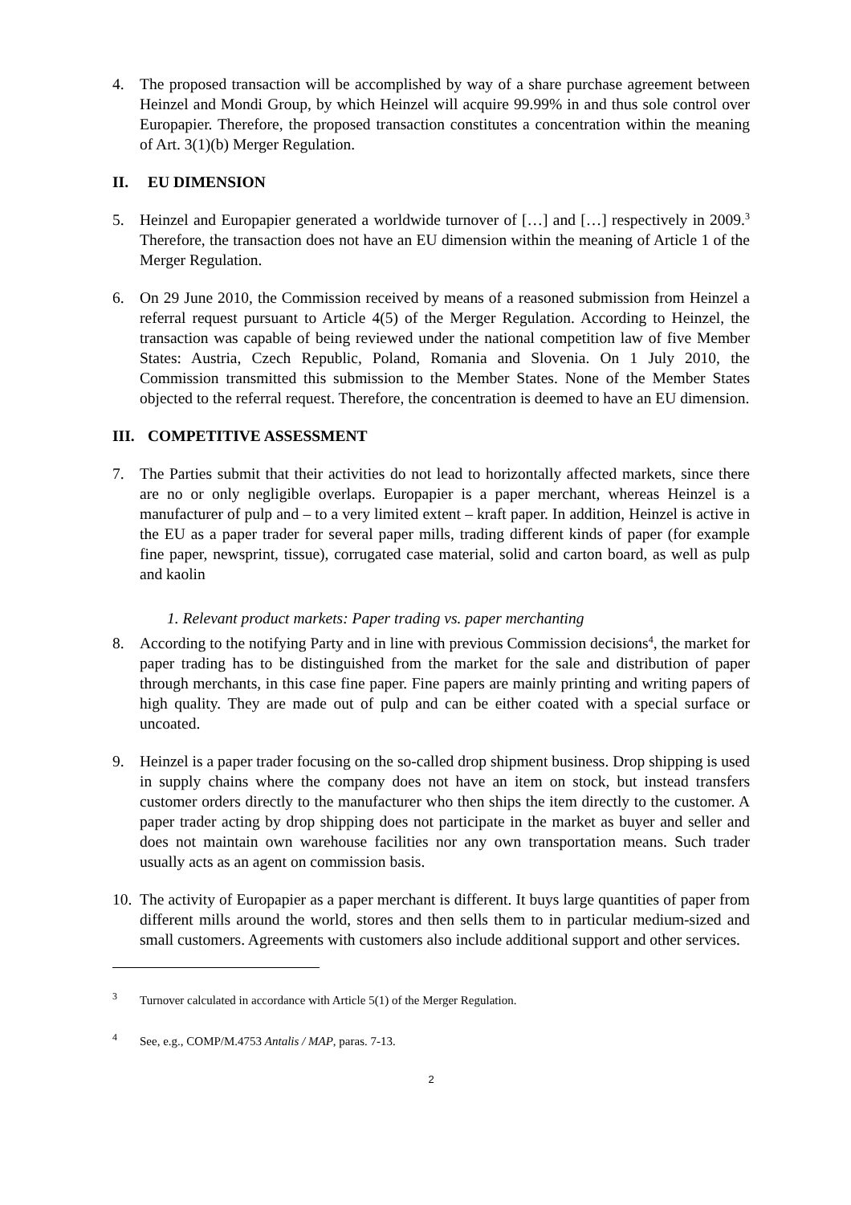4. The proposed transaction will be accomplished by way of a share purchase agreement between Heinzel and Mondi Group, by which Heinzel will acquire 99.99% in and thus sole control over Europapier. Therefore, the proposed transaction constitutes a concentration within the meaning of Art. 3(1)(b) Merger Regulation.
II. EU DIMENSION
5. Heinzel and Europapier generated a worldwide turnover of […] and […] respectively in 2009.<sup>3</sup> Therefore, the transaction does not have an EU dimension within the meaning of Article 1 of the Merger Regulation.
6. On 29 June 2010, the Commission received by means of a reasoned submission from Heinzel a referral request pursuant to Article 4(5) of the Merger Regulation. According to Heinzel, the transaction was capable of being reviewed under the national competition law of five Member States: Austria, Czech Republic, Poland, Romania and Slovenia. On 1 July 2010, the Commission transmitted this submission to the Member States. None of the Member States objected to the referral request. Therefore, the concentration is deemed to have an EU dimension.
III. COMPETITIVE ASSESSMENT
7. The Parties submit that their activities do not lead to horizontally affected markets, since there are no or only negligible overlaps. Europapier is a paper merchant, whereas Heinzel is a manufacturer of pulp and – to a very limited extent – kraft paper. In addition, Heinzel is active in the EU as a paper trader for several paper mills, trading different kinds of paper (for example fine paper, newsprint, tissue), corrugated case material, solid and carton board, as well as pulp and kaolin
1. Relevant product markets: Paper trading vs. paper merchanting
8. According to the notifying Party and in line with previous Commission decisions<sup>4</sup>, the market for paper trading has to be distinguished from the market for the sale and distribution of paper through merchants, in this case fine paper. Fine papers are mainly printing and writing papers of high quality. They are made out of pulp and can be either coated with a special surface or uncoated.
9. Heinzel is a paper trader focusing on the so-called drop shipment business. Drop shipping is used in supply chains where the company does not have an item on stock, but instead transfers customer orders directly to the manufacturer who then ships the item directly to the customer. A paper trader acting by drop shipping does not participate in the market as buyer and seller and does not maintain own warehouse facilities nor any own transportation means. Such trader usually acts as an agent on commission basis.
10. The activity of Europapier as a paper merchant is different. It buys large quantities of paper from different mills around the world, stores and then sells them to in particular medium-sized and small customers. Agreements with customers also include additional support and other services.
<sup>3</sup> Turnover calculated in accordance with Article 5(1) of the Merger Regulation.
<sup>4</sup> See, e.g., COMP/M.4753 Antalis / MAP, paras. 7-13.
2